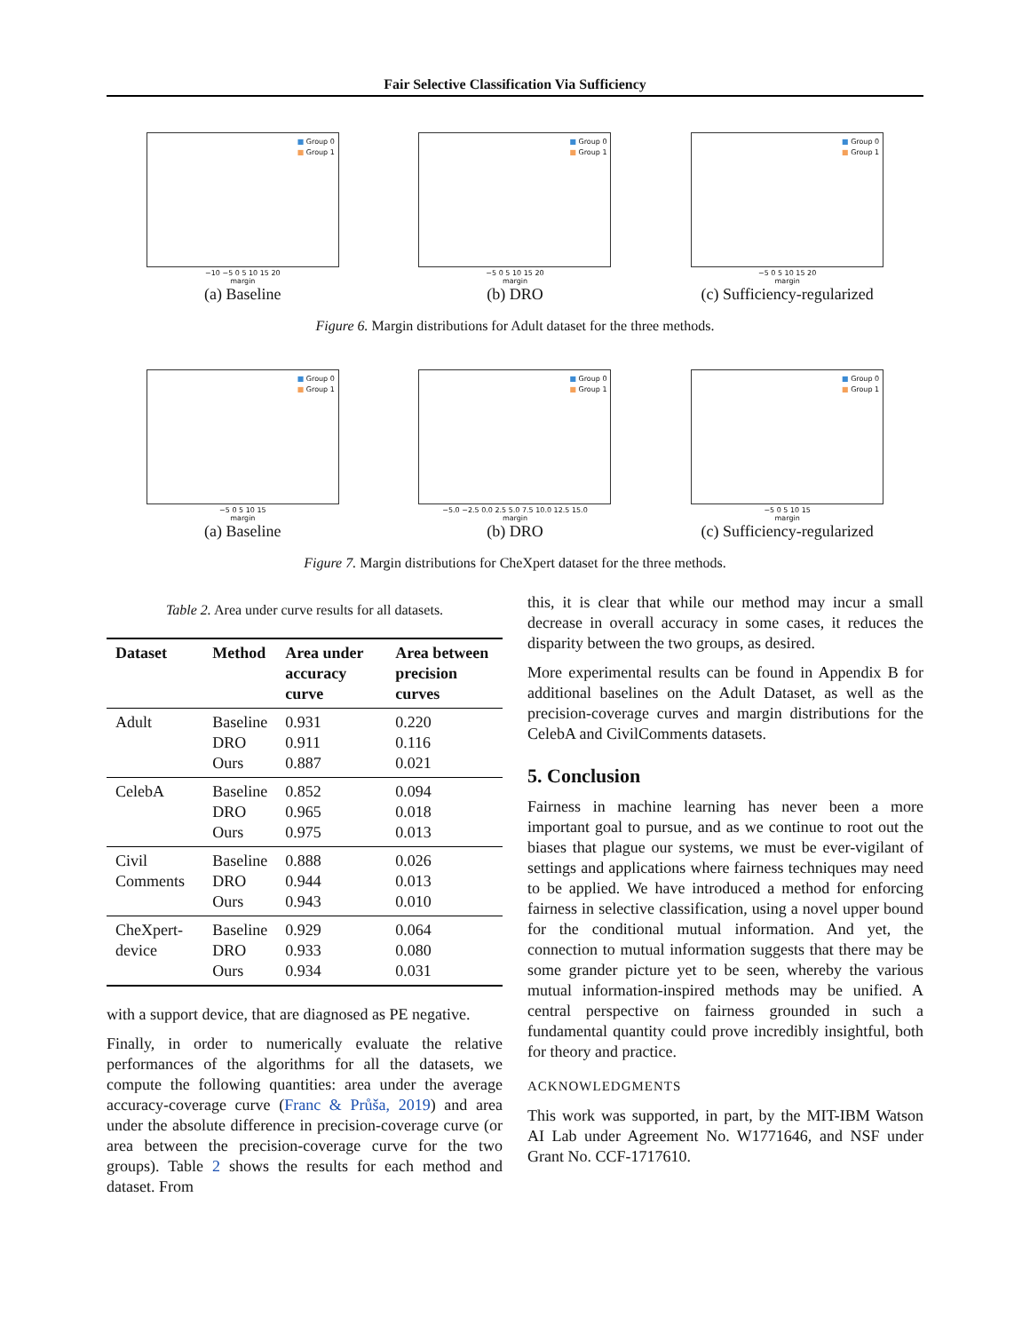Fair Selective Classification Via Sufficiency
■ Group 0
■ Group 1
−10 −5 0 5 10 15 20
margin
(a) Baseline
■ Group 0
■ Group 1
−5 0 5 10 15 20
margin
(b) DRO
■ Group 0
■ Group 1
−5 0 5 10 15 20
margin
(c) Sufficiency-regularized
Figure 6. Margin distributions for Adult dataset for the three methods.
■ Group 0
■ Group 1
−5 0 5 10 15
margin
(a) Baseline
■ Group 0
■ Group 1
−5.0 −2.5 0.0 2.5 5.0 7.5 10.0 12.5 15.0
margin
(b) DRO
■ Group 0
■ Group 1
−5 0 5 10 15
margin
(c) Sufficiency-regularized
Figure 7. Margin distributions for CheXpert dataset for the three methods.
Table 2. Area under curve results for all datasets.
| Dataset | Method | Area under accuracy curve | Area between precision curves |
| --- | --- | --- | --- |
| Adult | Baseline DRO Ours | 0.931 0.911 0.887 | 0.220 0.116 0.021 |
| CelebA | Baseline DRO Ours | 0.852 0.965 0.975 | 0.094 0.018 0.013 |
| Civil Comments | Baseline DRO Ours | 0.888 0.944 0.943 | 0.026 0.013 0.010 |
| CheXpert-device | Baseline DRO Ours | 0.929 0.933 0.934 | 0.064 0.080 0.031 |
with a support device, that are diagnosed as PE negative.
Finally, in order to numerically evaluate the relative performances of the algorithms for all the datasets, we compute the following quantities: area under the average accuracy-coverage curve (Franc & Průša, 2019) and area under the absolute difference in precision-coverage curve (or area between the precision-coverage curve for the two groups). Table 2 shows the results for each method and dataset. From
this, it is clear that while our method may incur a small decrease in overall accuracy in some cases, it reduces the disparity between the two groups, as desired.
More experimental results can be found in Appendix B for additional baselines on the Adult Dataset, as well as the precision-coverage curves and margin distributions for the CelebA and CivilComments datasets.
5. Conclusion
Fairness in machine learning has never been a more important goal to pursue, and as we continue to root out the biases that plague our systems, we must be ever-vigilant of settings and applications where fairness techniques may need to be applied. We have introduced a method for enforcing fairness in selective classification, using a novel upper bound for the conditional mutual information. And yet, the connection to mutual information suggests that there may be some grander picture yet to be seen, whereby the various mutual information-inspired methods may be unified. A central perspective on fairness grounded in such a fundamental quantity could prove incredibly insightful, both for theory and practice.
ACKNOWLEDGMENTS
This work was supported, in part, by the MIT-IBM Watson AI Lab under Agreement No. W1771646, and NSF under Grant No. CCF-1717610.